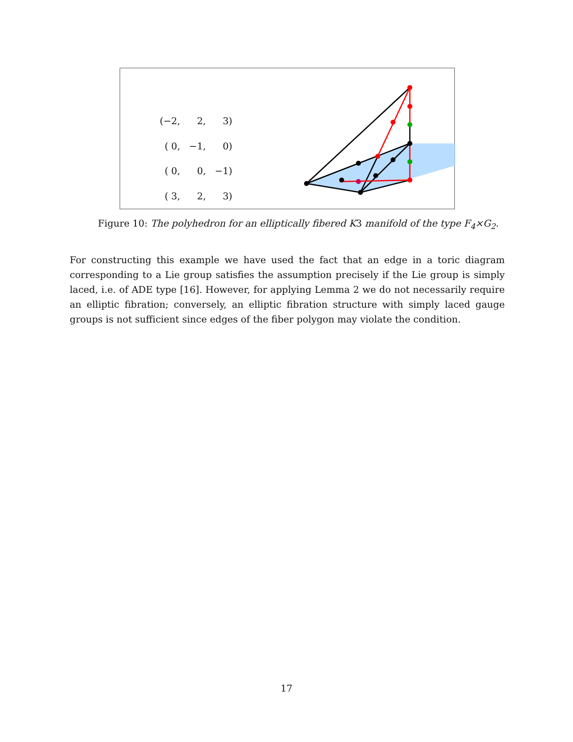| (−2, | 2, | 3) |
| ( 0, | −1, | 0) |
| ( 0, | 0, | −1) |
| ( 3, | 2, | 3) |
Figure 10: The polyhedron for an elliptically fibered K3 manifold of the type F<sub>4</sub>×G<sub>2</sub>.
For constructing this example we have used the fact that an edge in a toric diagram corresponding to a Lie group satisfies the assumption precisely if the Lie group is simply laced, i.e. of ADE type [16]. However, for applying Lemma 2 we do not necessarily require an elliptic fibration; conversely, an elliptic fibration structure with simply laced gauge groups is not sufficient since edges of the fiber polygon may violate the condition.
17